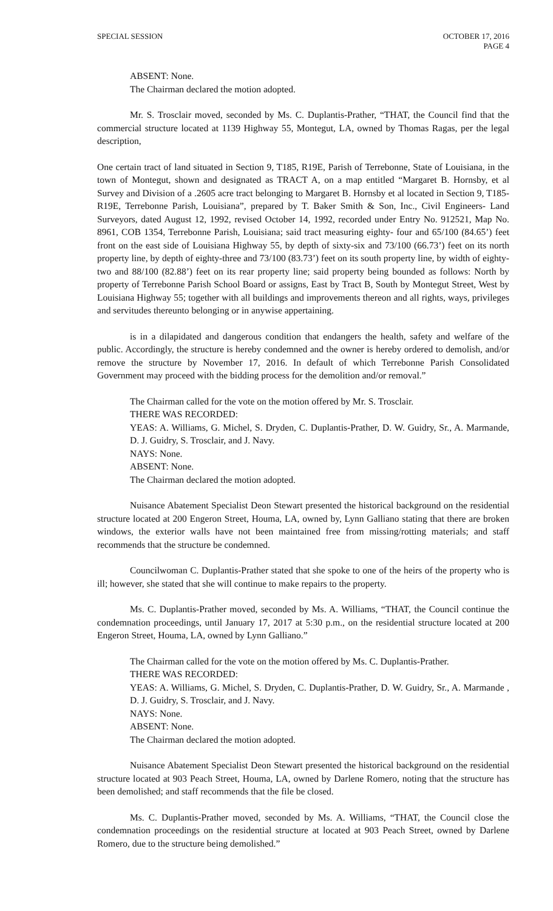SPECIAL SESSION OCTOBER 17, 2016
PAGE 4
ABSENT: None.
The Chairman declared the motion adopted.
Mr. S. Trosclair moved, seconded by Ms. C. Duplantis-Prather, “THAT, the Council find that the commercial structure located at 1139 Highway 55, Montegut, LA, owned by Thomas Ragas, per the legal description,
One certain tract of land situated in Section 9, T185, R19E, Parish of Terrebonne, State of Louisiana, in the town of Montegut, shown and designated as TRACT A, on a map entitled “Margaret B. Hornsby, et al Survey and Division of a .2605 acre tract belonging to Margaret B. Hornsby et al located in Section 9, T185-R19E, Terrebonne Parish, Louisiana”, prepared by T. Baker Smith & Son, Inc., Civil Engineers- Land Surveyors, dated August 12, 1992, revised October 14, 1992, recorded under Entry No. 912521, Map No. 8961, COB 1354, Terrebonne Parish, Louisiana; said tract measuring eighty- four and 65/100 (84.65’) feet front on the east side of Louisiana Highway 55, by depth of sixty-six and 73/100 (66.73’) feet on its north property line, by depth of eighty-three and 73/100 (83.73’) feet on its south property line, by width of eighty-two and 88/100 (82.88’) feet on its rear property line; said property being bounded as follows: North by property of Terrebonne Parish School Board or assigns, East by Tract B, South by Montegut Street, West by Louisiana Highway 55; together with all buildings and improvements thereon and all rights, ways, privileges and servitudes thereunto belonging or in anywise appertaining.
is in a dilapidated and dangerous condition that endangers the health, safety and welfare of the public. Accordingly, the structure is hereby condemned and the owner is hereby ordered to demolish, and/or remove the structure by November 17, 2016. In default of which Terrebonne Parish Consolidated Government may proceed with the bidding process for the demolition and/or removal.”
The Chairman called for the vote on the motion offered by Mr. S. Trosclair.
THERE WAS RECORDED:
YEAS: A. Williams, G. Michel, S. Dryden, C. Duplantis-Prather, D. W. Guidry, Sr., A. Marmande, D. J. Guidry, S. Trosclair, and J. Navy.
NAYS: None.
ABSENT: None.
The Chairman declared the motion adopted.
Nuisance Abatement Specialist Deon Stewart presented the historical background on the residential structure located at 200 Engeron Street, Houma, LA, owned by, Lynn Galliano stating that there are broken windows, the exterior walls have not been maintained free from missing/rotting materials; and staff recommends that the structure be condemned.
Councilwoman C. Duplantis-Prather stated that she spoke to one of the heirs of the property who is ill; however, she stated that she will continue to make repairs to the property.
Ms. C. Duplantis-Prather moved, seconded by Ms. A. Williams, “THAT, the Council continue the condemnation proceedings, until January 17, 2017 at 5:30 p.m., on the residential structure located at 200 Engeron Street, Houma, LA, owned by Lynn Galliano.”
The Chairman called for the vote on the motion offered by Ms. C. Duplantis-Prather.
THERE WAS RECORDED:
YEAS: A. Williams, G. Michel, S. Dryden, C. Duplantis-Prather, D. W. Guidry, Sr., A. Marmande , D. J. Guidry, S. Trosclair, and J. Navy.
NAYS: None.
ABSENT: None.
The Chairman declared the motion adopted.
Nuisance Abatement Specialist Deon Stewart presented the historical background on the residential structure located at 903 Peach Street, Houma, LA, owned by Darlene Romero, noting that the structure has been demolished; and staff recommends that the file be closed.
Ms. C. Duplantis-Prather moved, seconded by Ms. A. Williams, “THAT, the Council close the condemnation proceedings on the residential structure at located at 903 Peach Street, owned by Darlene Romero, due to the structure being demolished.”